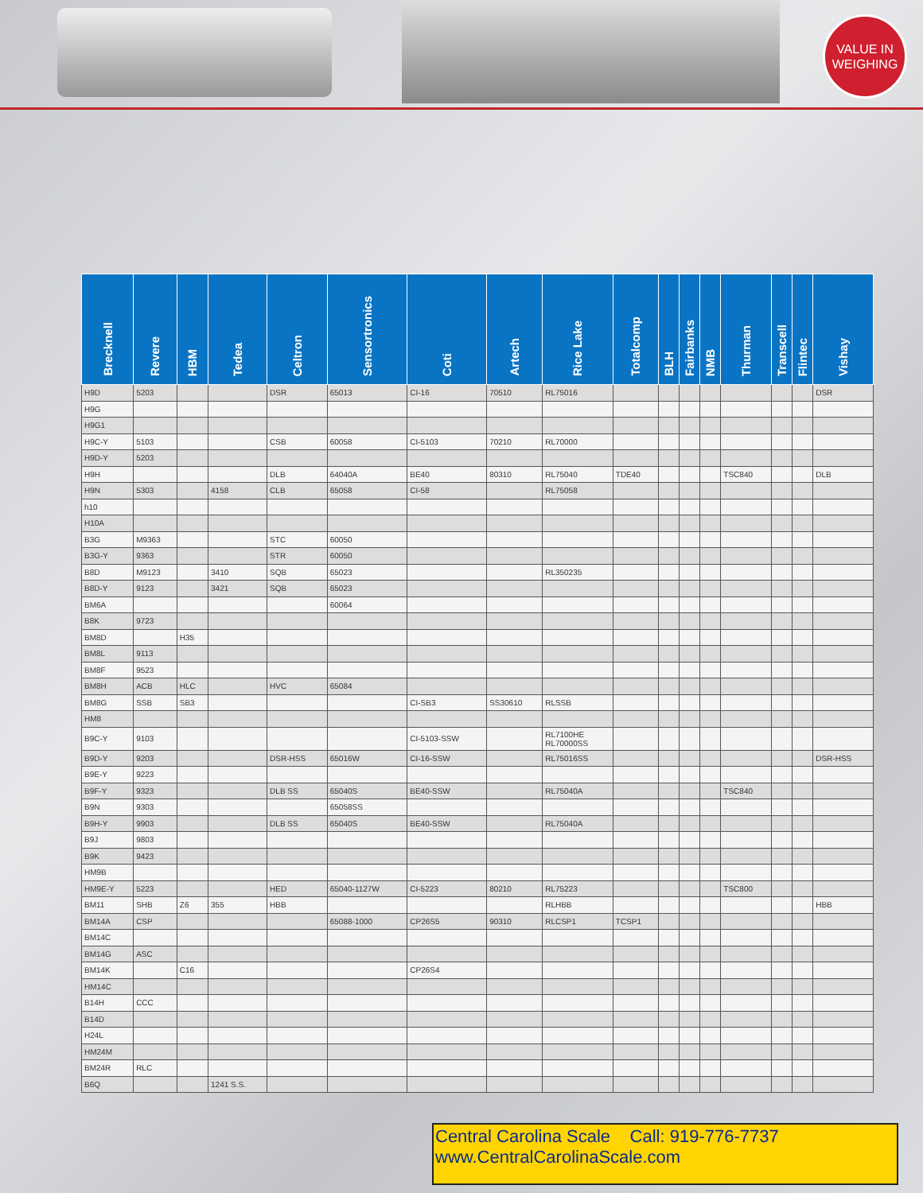VALUE IN
WEIGHING
| Brecknell | Revere | HBM | Tedea | Celtron | Sensortronics | Coti | Artech | Rice Lake | Totalcomp | BLH | Fairbanks | NMB | Thurman | Transcell | Flintec | Vishay |
| --- | --- | --- | --- | --- | --- | --- | --- | --- | --- | --- | --- | --- | --- | --- | --- | --- |
| H9D | 5203 | | | DSR | 65013 | CI-16 | 70510 | RL75016 | | | | | | | | DSR |
| H9G | | | | | | | | | | | | | | | | |
| H9G1 | | | | | | | | | | | | | | | | |
| H9C-Y | 5103 | | | CSB | 60058 | CI-5103 | 70210 | RL70000 | | | | | | | | |
| H9D-Y | 5203 | | | | | | | | | | | | | | | |
| H9H | | | | DLB | 64040A | BE40 | 80310 | RL75040 | TDE40 | | | | TSC840 | | | DLB |
| H9N | 5303 | | 4158 | CLB | 65058 | CI-58 | | RL75058 | | | | | | | | |
| h10 | | | | | | | | | | | | | | | | |
| H10A | | | | | | | | | | | | | | | | |
| B3G | M9363 | | | STC | 60050 | | | | | | | | | | | |
| B3G-Y | 9363 | | | STR | 60050 | | | | | | | | | | | |
| B8D | M9123 | | 3410 | SQB | 65023 | | | RL350235 | | | | | | | | |
| B8D-Y | 9123 | | 3421 | SQB | 65023 | | | | | | | | | | | |
| BM6A | | | | | 60064 | | | | | | | | | | | |
| B8K | 9723 | | | | | | | | | | | | | | | |
| BM8D | | H35 | | | | | | | | | | | | | | |
| BM8L | 9113 | | | | | | | | | | | | | | | |
| BM8F | 9523 | | | | | | | | | | | | | | | |
| BM8H | ACB | HLC | | HVC | 65084 | | | | | | | | | | | |
| BM8G | SSB | SB3 | | | | CI-SB3 | SS30610 | RLSSB | | | | | | | | |
| HM8 | | | | | | | | | | | | | | | | |
| B9C-Y | 9103 | | | | | CI-5103-SSW | | RL7100HE RL70000SS | | | | | | | | |
| B9D-Y | 9203 | | | DSR-HSS | 65016W | CI-16-SSW | | RL75016SS | | | | | | | | DSR-HSS |
| B9E-Y | 9223 | | | | | | | | | | | | | | | |
| B9F-Y | 9323 | | | DLB SS | 65040S | BE40-SSW | | RL75040A | | | | | TSC840 | | | |
| B9N | 9303 | | | | 65058SS | | | | | | | | | | | |
| B9H-Y | 9903 | | | DLB SS | 65040S | BE40-SSW | | RL75040A | | | | | | | | |
| B9J | 9803 | | | | | | | | | | | | | | | |
| B9K | 9423 | | | | | | | | | | | | | | | |
| HM9B | | | | | | | | | | | | | | | | |
| HM9E-Y | 5223 | | | HED | 65040-1127W | CI-5223 | 80210 | RL75223 | | | | | TSC800 | | | |
| BM11 | SHB | Z6 | 355 | HBB | | | | RLHBB | | | | | | | | HBB |
| BM14A | CSP | | | | 65088-1000 | CP26S5 | 90310 | RLCSP1 | TCSP1 | | | | | | | |
| BM14C | | | | | | | | | | | | | | | | |
| BM14G | ASC | | | | | | | | | | | | | | | |
| BM14K | | C16 | | | | CP26S4 | | | | | | | | | | |
| HM14C | | | | | | | | | | | | | | | | |
| B14H | CCC | | | | | | | | | | | | | | | |
| B14D | | | | | | | | | | | | | | | | |
| H24L | | | | | | | | | | | | | | | | |
| HM24M | | | | | | | | | | | | | | | | |
| BM24R | RLC | | | | | | | | | | | | | | | |
| B6Q | | | 1241 S.S. | | | | | | | | | | | | | |
Central Carolina Scale Call: 919-776-7737
www.CentralCarolinaScale.com